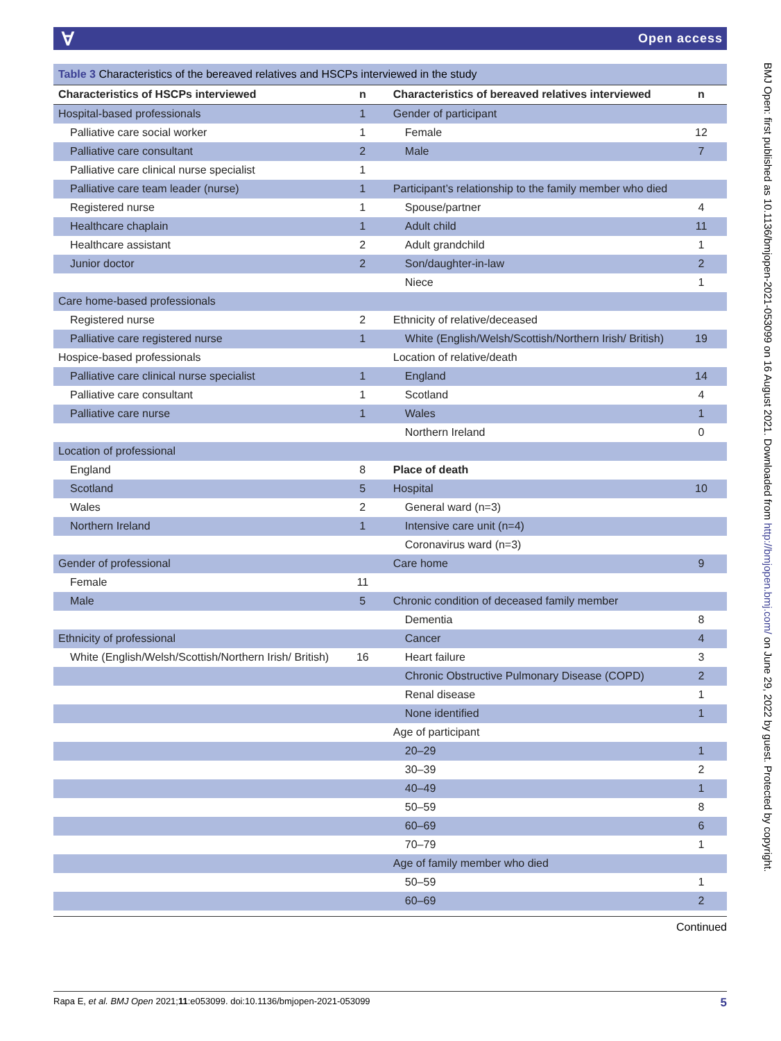ⱯOpen access
Table 3 Characteristics of the bereaved relatives and HSCPs interviewed in the study
| Characteristics of HSCPs interviewed | n | Characteristics of bereaved relatives interviewed | n |
| --- | --- | --- | --- |
| Hospital-based professionals | 1 | Gender of participant | |
| Palliative care social worker | 1 | Female | 12 |
| Palliative care consultant | 2 | Male | 7 |
| Palliative care clinical nurse specialist | 1 | | |
| Palliative care team leader (nurse) | 1 | Participant’s relationship to the family member who died | |
| Registered nurse | 1 | Spouse/partner | 4 |
| Healthcare chaplain | 1 | Adult child | 11 |
| Healthcare assistant | 2 | Adult grandchild | 1 |
| Junior doctor | 2 | Son/daughter-in-law | 2 |
| | | Niece | 1 |
| Care home-based professionals | | | |
| Registered nurse | 2 | Ethnicity of relative/deceased | |
| Palliative care registered nurse | 1 | White (English/Welsh/Scottish/Northern Irish/ British) | 19 |
| Hospice-based professionals | | Location of relative/death | |
| Palliative care clinical nurse specialist | 1 | England | 14 |
| Palliative care consultant | 1 | Scotland | 4 |
| Palliative care nurse | 1 | Wales | 1 |
| | | Northern Ireland | 0 |
| Location of professional | | | |
| England | 8 | Place of death | |
| Scotland | 5 | Hospital | 10 |
| Wales | 2 | General ward (n=3) | |
| Northern Ireland | 1 | Intensive care unit (n=4) | |
| | | Coronavirus ward (n=3) | |
| Gender of professional | | Care home | 9 |
| Female | 11 | | |
| Male | 5 | Chronic condition of deceased family member | |
| | | Dementia | 8 |
| Ethnicity of professional | | Cancer | 4 |
| White (English/Welsh/Scottish/Northern Irish/ British) | 16 | Heart failure | 3 |
| | | Chronic Obstructive Pulmonary Disease (COPD) | 2 |
| | | Renal disease | 1 |
| | | None identified | 1 |
| | | Age of participant | |
| | | 20–29 | 1 |
| | | 30–39 | 2 |
| | | 40–49 | 1 |
| | | 50–59 | 8 |
| | | 60–69 | 6 |
| | | 70–79 | 1 |
| | | Age of family member who died | |
| | | 50–59 | 1 |
| | | 60–69 | 2 |
Continued
Rapa E, et al. BMJ Open 2021;11:e053099. doi:10.1136/bmjopen-2021-053099 5
BMJ Open: first published as 10.1136/bmjopen-2021-053099 on 16 August 2021. Downloaded from http://bmjopen.bmj.com/ on June 29, 2022 by guest. Protected by copyright.